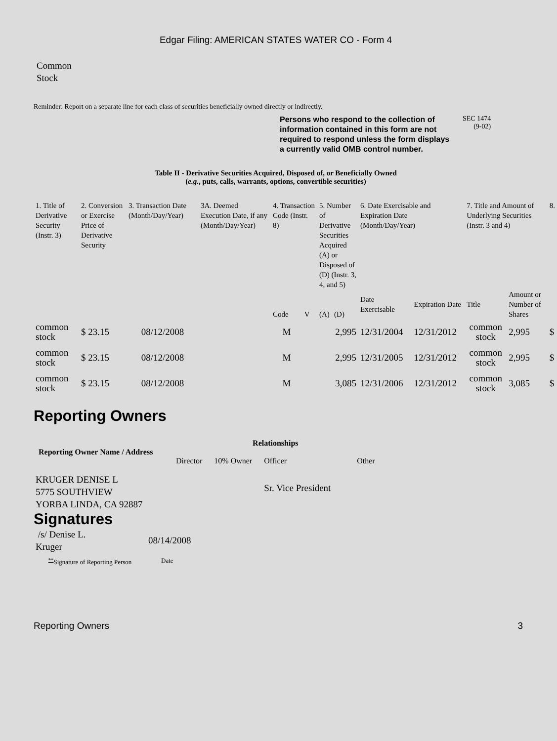Edgar Filing: AMERICAN STATES WATER CO - Form 4
Common
Stock
Reminder: Report on a separate line for each class of securities beneficially owned directly or indirectly.
Persons who respond to the collection of information contained in this form are not required to respond unless the form displays a currently valid OMB control number.
SEC 1474
(9-02)
Table II - Derivative Securities Acquired, Disposed of, or Beneficially Owned
(e.g., puts, calls, warrants, options, convertible securities)
| 1. Title of Derivative Security (Instr. 3) | 2. Conversion or Exercise Price of Derivative Security | 3. Transaction Date (Month/Day/Year) | 3A. Deemed Execution Date, if any (Month/Day/Year) | 4. Transaction Code (Instr. 8) | | 5. Number of Derivative Securities Acquired (A) or Disposed of (D) (Instr. 3, 4, and 5) | | 6. Date Exercisable and Expiration Date (Month/Day/Year) | | 7. Title and Amount of Underlying Securities (Instr. 3 and 4) | | 8. |
| | | | | Code | V | (A) | (D) | Date Exercisable | Expiration Date | Title | Amount or Number of Shares | |
| common stock | $ 23.15 | 08/12/2008 | | M | | | 2,995 | 12/31/2004 | 12/31/2012 | common stock | 2,995 | $ |
| common stock | $ 23.15 | 08/12/2008 | | M | | | 2,995 | 12/31/2005 | 12/31/2012 | common stock | 2,995 | $ |
| common stock | $ 23.15 | 08/12/2008 | | M | | | 3,085 | 12/31/2006 | 12/31/2012 | common stock | 3,085 | $ |
Reporting Owners
| Reporting Owner Name / Address | Relationships | | | |
| --- | --- | --- | --- | --- |
| | Director | 10% Owner | Officer | Other |
| KRUGER DENISE L 5775 SOUTHVIEW YORBA LINDA, CA 92887 | | | Sr. Vice President | |
Signatures
| /s/ Denise L. Kruger | 08/14/2008 |
| <sup>**</sup> Signature of Reporting Person | Date |
Reporting Owners 3